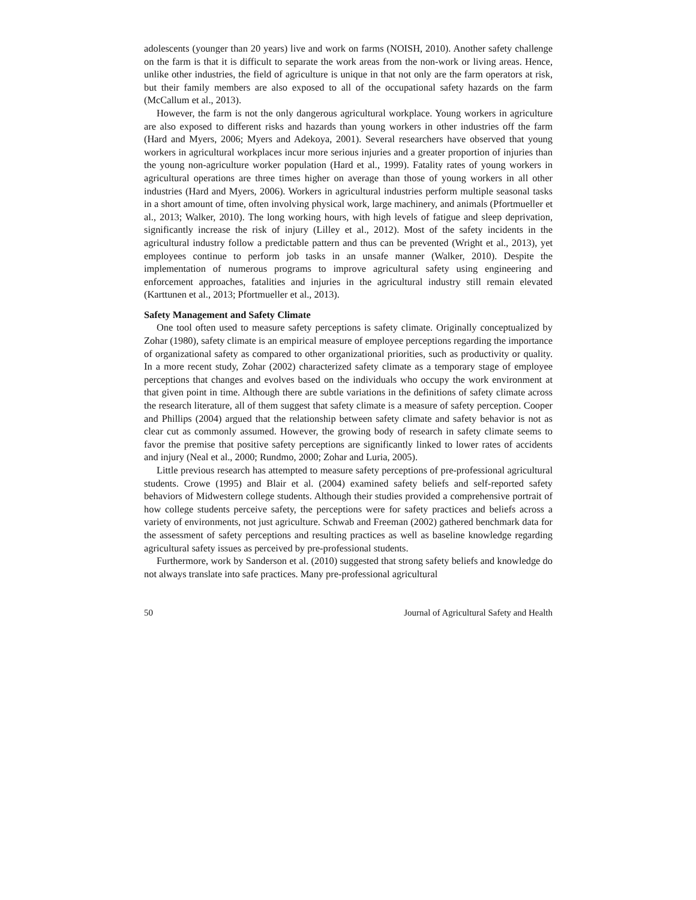adolescents (younger than 20 years) live and work on farms (NOISH, 2010). Another safety challenge on the farm is that it is difficult to separate the work areas from the non-work or living areas. Hence, unlike other industries, the field of agriculture is unique in that not only are the farm operators at risk, but their family members are also exposed to all of the occupational safety hazards on the farm (McCallum et al., 2013).
However, the farm is not the only dangerous agricultural workplace. Young workers in agriculture are also exposed to different risks and hazards than young workers in other industries off the farm (Hard and Myers, 2006; Myers and Adekoya, 2001). Several researchers have observed that young workers in agricultural workplaces incur more serious injuries and a greater proportion of injuries than the young non-agriculture worker population (Hard et al., 1999). Fatality rates of young workers in agricultural operations are three times higher on average than those of young workers in all other industries (Hard and Myers, 2006). Workers in agricultural industries perform multiple seasonal tasks in a short amount of time, often involving physical work, large machinery, and animals (Pfortmueller et al., 2013; Walker, 2010). The long working hours, with high levels of fatigue and sleep deprivation, significantly increase the risk of injury (Lilley et al., 2012). Most of the safety incidents in the agricultural industry follow a predictable pattern and thus can be prevented (Wright et al., 2013), yet employees continue to perform job tasks in an unsafe manner (Walker, 2010). Despite the implementation of numerous programs to improve agricultural safety using engineering and enforcement approaches, fatalities and injuries in the agricultural industry still remain elevated (Karttunen et al., 2013; Pfortmueller et al., 2013).
Safety Management and Safety Climate
One tool often used to measure safety perceptions is safety climate. Originally conceptualized by Zohar (1980), safety climate is an empirical measure of employee perceptions regarding the importance of organizational safety as compared to other organizational priorities, such as productivity or quality. In a more recent study, Zohar (2002) characterized safety climate as a temporary stage of employee perceptions that changes and evolves based on the individuals who occupy the work environment at that given point in time. Although there are subtle variations in the definitions of safety climate across the research literature, all of them suggest that safety climate is a measure of safety perception. Cooper and Phillips (2004) argued that the relationship between safety climate and safety behavior is not as clear cut as commonly assumed. However, the growing body of research in safety climate seems to favor the premise that positive safety perceptions are significantly linked to lower rates of accidents and injury (Neal et al., 2000; Rundmo, 2000; Zohar and Luria, 2005).
Little previous research has attempted to measure safety perceptions of pre-professional agricultural students. Crowe (1995) and Blair et al. (2004) examined safety beliefs and self-reported safety behaviors of Midwestern college students. Although their studies provided a comprehensive portrait of how college students perceive safety, the perceptions were for safety practices and beliefs across a variety of environments, not just agriculture. Schwab and Freeman (2002) gathered benchmark data for the assessment of safety perceptions and resulting practices as well as baseline knowledge regarding agricultural safety issues as perceived by pre-professional students.
Furthermore, work by Sanderson et al. (2010) suggested that strong safety beliefs and knowledge do not always translate into safe practices. Many pre-professional agricultural
50 Journal of Agricultural Safety and Health